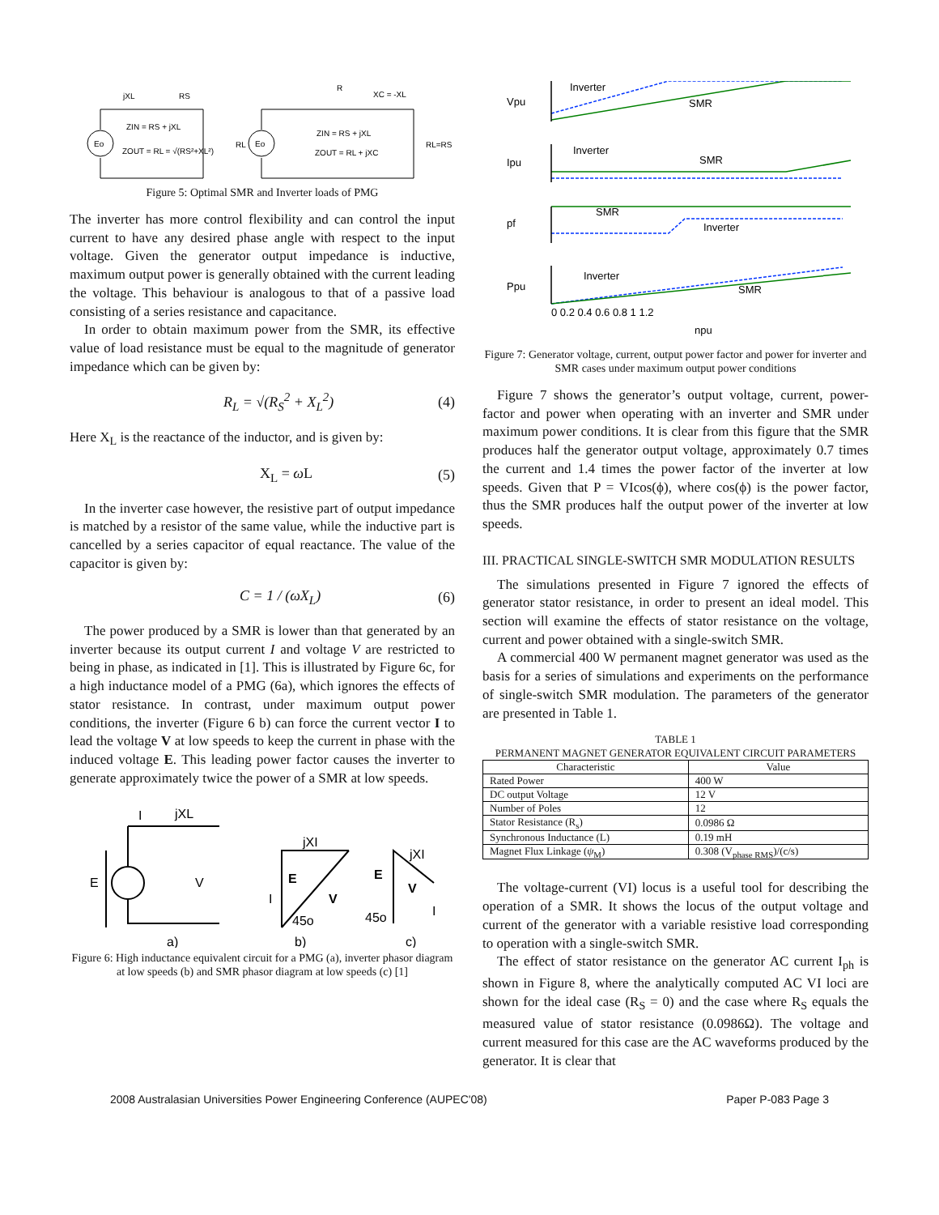Eo
Eo
jXL
RS
ZIN = RS + jXL
ZOUT = RL = √(RS²+XL²)
RL
R
XC = -XL
ZIN = RS + jXL
ZOUT = RL + jXC
RL=RS
Figure 5: Optimal SMR and Inverter loads of PMG
The inverter has more control flexibility and can control the input current to have any desired phase angle with respect to the input voltage. Given the generator output impedance is inductive, maximum output power is generally obtained with the current leading the voltage. This behaviour is analogous to that of a passive load consisting of a series resistance and capacitance.
In order to obtain maximum power from the SMR, its effective value of load resistance must be equal to the magnitude of generator impedance which can be given by:
R<sub>L</sub> = √(R<sub>S</sub><sup>2</sup> + X<sub>L</sub><sup>2</sup>) (4)
Here X<sub>L</sub> is the reactance of the inductor, and is given by:
X<sub>L</sub> = ω L (5)
In the inverter case however, the resistive part of output impedance is matched by a resistor of the same value, while the inductive part is cancelled by a series capacitor of equal reactance. The value of the capacitor is given by:
C = 1 / (ωX<sub>L</sub>) (6)
The power produced by a SMR is lower than that generated by an inverter because its output current I and voltage V are restricted to being in phase, as indicated in [1]. This is illustrated by Figure 6c, for a high inductance model of a PMG (6a), which ignores the effects of stator resistance. In contrast, under maximum output power conditions, the inverter (Figure 6 b) can force the current vector I to lead the voltage V at low speeds to keep the current in phase with the induced voltage E. This leading power factor causes the inverter to generate approximately twice the power of a SMR at low speeds.
I
jXL
E
V
jXI
E
V
I
45o
E
jXI
V
I
45o
a)
b)
c)
Figure 6: High inductance equivalent circuit for a PMG (a), inverter phasor diagram at low speeds (b) and SMR phasor diagram at low speeds (c) [1]
Inverter
SMR
Inverter
SMR
SMR
Inverter
Inverter
SMR
Vpu
Ipu
pf
Ppu
0 0.2 0.4 0.6 0.8 1 1.2
npu
Figure 7: Generator voltage, current, output power factor and power for inverter and SMR cases under maximum output power conditions
Figure 7 shows the generator’s output voltage, current, power-factor and power when operating with an inverter and SMR under maximum power conditions. It is clear from this figure that the SMR produces half the generator output voltage, approximately 0.7 times the current and 1.4 times the power factor of the inverter at low speeds. Given that P = VIcos(ϕ), where cos(ϕ) is the power factor, thus the SMR produces half the output power of the inverter at low speeds.
III. PRACTICAL SINGLE-SWITCH SMR MODULATION RESULTS
The simulations presented in Figure 7 ignored the effects of generator stator resistance, in order to present an ideal model. This section will examine the effects of stator resistance on the voltage, current and power obtained with a single-switch SMR.
A commercial 400 W permanent magnet generator was used as the basis for a series of simulations and experiments on the performance of single-switch SMR modulation. The parameters of the generator are presented in Table 1.
TABLE 1
PERMANENT MAGNET GENERATOR EQUIVALENT CIRCUIT PARAMETERS
| Characteristic | Value |
| --- | --- |
| Rated Power | 400 W |
| DC output Voltage | 12 V |
| Number of Poles | 12 |
| Stator Resistance (R<sub>s</sub>) | 0.0986 Ω |
| Synchronous Inductance (L) | 0.19 mH |
| Magnet Flux Linkage ( ψ<sub>M</sub>) | 0.308 (V<sub>phase RMS</sub>)/(c/s) |
The voltage-current (VI) locus is a useful tool for describing the operation of a SMR. It shows the locus of the output voltage and current of the generator with a variable resistive load corresponding to operation with a single-switch SMR.
The effect of stator resistance on the generator AC current I<sub>ph</sub> is shown in Figure 8, where the analytically computed AC VI loci are shown for the ideal case (R<sub>S</sub> = 0) and the case where R<sub>S</sub> equals the measured value of stator resistance (0.0986Ω). The voltage and current measured for this case are the AC waveforms produced by the generator. It is clear that
2008 Australasian Universities Power Engineering Conference (AUPEC'08) Paper P-083 Page 3